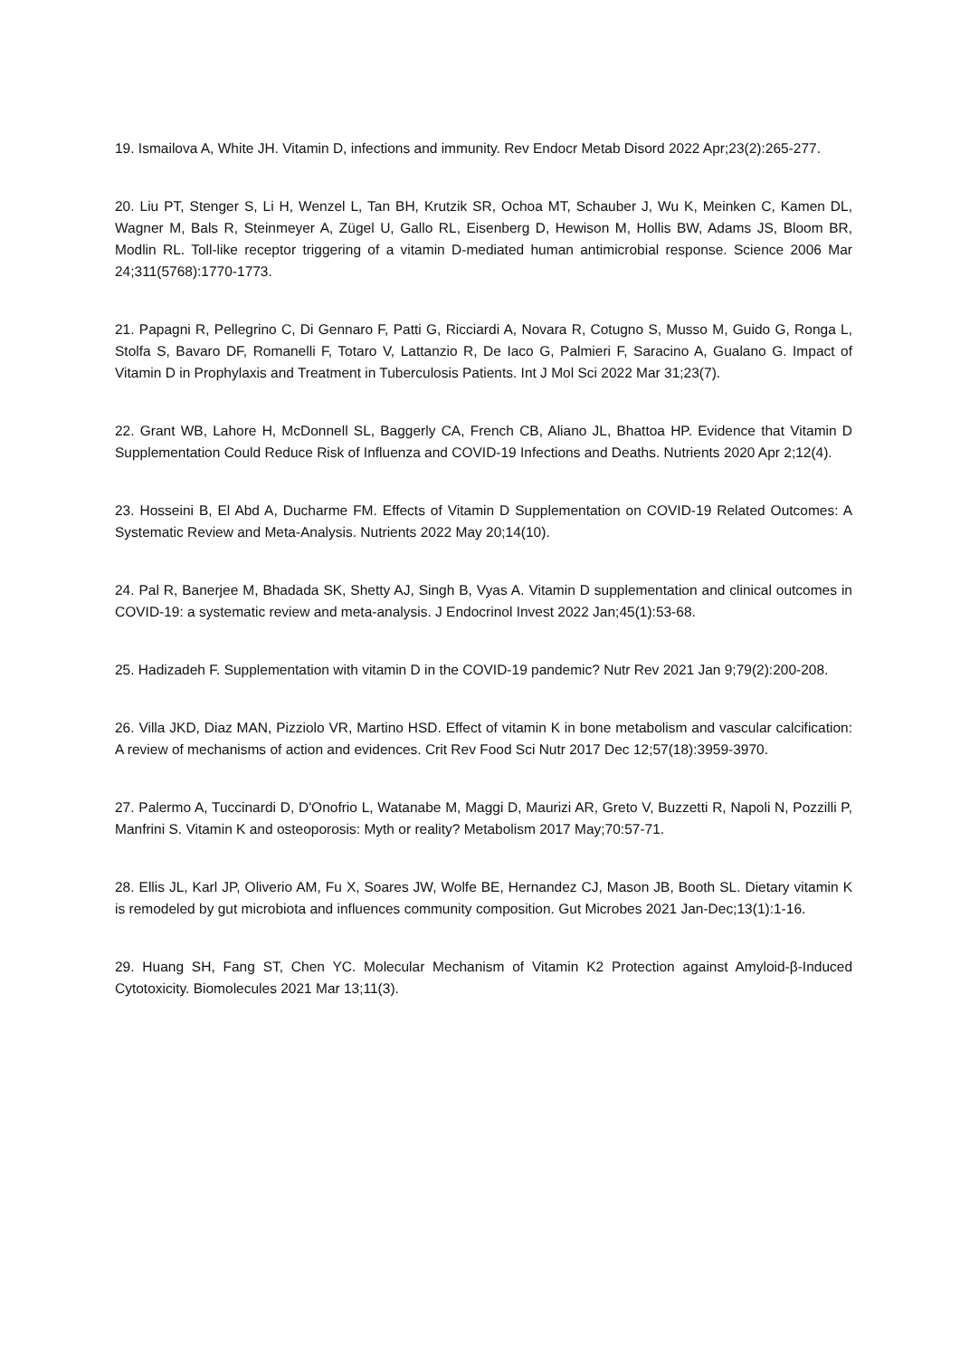19. Ismailova A, White JH. Vitamin D, infections and immunity. Rev Endocr Metab Disord 2022 Apr;23(2):265-277.
20. Liu PT, Stenger S, Li H, Wenzel L, Tan BH, Krutzik SR, Ochoa MT, Schauber J, Wu K, Meinken C, Kamen DL, Wagner M, Bals R, Steinmeyer A, Zügel U, Gallo RL, Eisenberg D, Hewison M, Hollis BW, Adams JS, Bloom BR, Modlin RL. Toll-like receptor triggering of a vitamin D-mediated human antimicrobial response. Science 2006 Mar 24;311(5768):1770-1773.
21. Papagni R, Pellegrino C, Di Gennaro F, Patti G, Ricciardi A, Novara R, Cotugno S, Musso M, Guido G, Ronga L, Stolfa S, Bavaro DF, Romanelli F, Totaro V, Lattanzio R, De Iaco G, Palmieri F, Saracino A, Gualano G. Impact of Vitamin D in Prophylaxis and Treatment in Tuberculosis Patients. Int J Mol Sci 2022 Mar 31;23(7).
22. Grant WB, Lahore H, McDonnell SL, Baggerly CA, French CB, Aliano JL, Bhattoa HP. Evidence that Vitamin D Supplementation Could Reduce Risk of Influenza and COVID-19 Infections and Deaths. Nutrients 2020 Apr 2;12(4).
23. Hosseini B, El Abd A, Ducharme FM. Effects of Vitamin D Supplementation on COVID-19 Related Outcomes: A Systematic Review and Meta-Analysis. Nutrients 2022 May 20;14(10).
24. Pal R, Banerjee M, Bhadada SK, Shetty AJ, Singh B, Vyas A. Vitamin D supplementation and clinical outcomes in COVID-19: a systematic review and meta-analysis. J Endocrinol Invest 2022 Jan;45(1):53-68.
25. Hadizadeh F. Supplementation with vitamin D in the COVID-19 pandemic? Nutr Rev 2021 Jan 9;79(2):200-208.
26. Villa JKD, Diaz MAN, Pizziolo VR, Martino HSD. Effect of vitamin K in bone metabolism and vascular calcification: A review of mechanisms of action and evidences. Crit Rev Food Sci Nutr 2017 Dec 12;57(18):3959-3970.
27. Palermo A, Tuccinardi D, D'Onofrio L, Watanabe M, Maggi D, Maurizi AR, Greto V, Buzzetti R, Napoli N, Pozzilli P, Manfrini S. Vitamin K and osteoporosis: Myth or reality? Metabolism 2017 May;70:57-71.
28. Ellis JL, Karl JP, Oliverio AM, Fu X, Soares JW, Wolfe BE, Hernandez CJ, Mason JB, Booth SL. Dietary vitamin K is remodeled by gut microbiota and influences community composition. Gut Microbes 2021 Jan-Dec;13(1):1-16.
29. Huang SH, Fang ST, Chen YC. Molecular Mechanism of Vitamin K2 Protection against Amyloid-β-Induced Cytotoxicity. Biomolecules 2021 Mar 13;11(3).